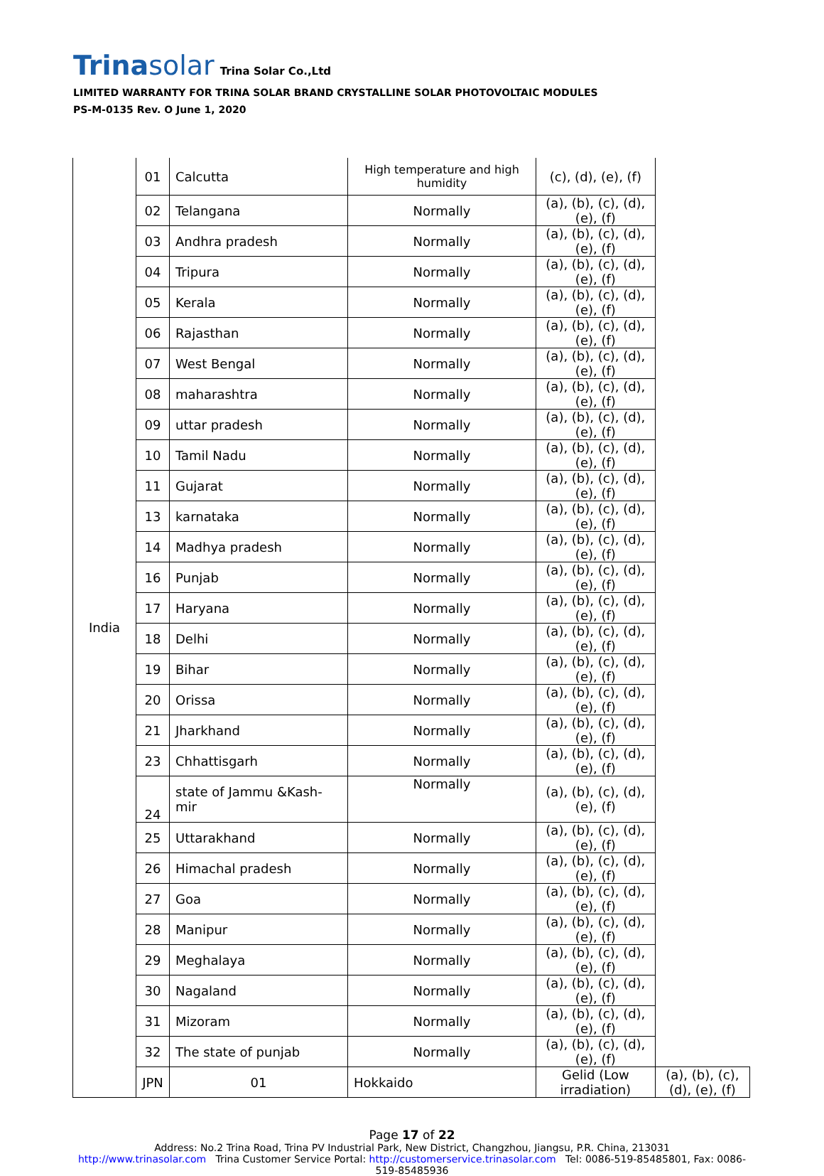Trinasolar Trina Solar Co.,Ltd
LIMITED WARRANTY FOR TRINA SOLAR BRAND CRYSTALLINE SOLAR PHOTOVOLTAIC MODULES
PS-M-0135 Rev. O June 1, 2020
| India | 01 | Calcutta | High temperature and high humidity | (c), (d), (e), (f) | |
| | 02 | Telangana | Normally | (a), (b), (c), (d), (e), (f) | |
| | 03 | Andhra pradesh | Normally | (a), (b), (c), (d), (e), (f) | |
| | 04 | Tripura | Normally | (a), (b), (c), (d), (e), (f) | |
| | 05 | Kerala | Normally | (a), (b), (c), (d), (e), (f) | |
| | 06 | Rajasthan | Normally | (a), (b), (c), (d), (e), (f) | |
| | 07 | West Bengal | Normally | (a), (b), (c), (d), (e), (f) | |
| | 08 | maharashtra | Normally | (a), (b), (c), (d), (e), (f) | |
| | 09 | uttar pradesh | Normally | (a), (b), (c), (d), (e), (f) | |
| | 10 | Tamil Nadu | Normally | (a), (b), (c), (d), (e), (f) | |
| | 11 | Gujarat | Normally | (a), (b), (c), (d), (e), (f) | |
| | 13 | karnataka | Normally | (a), (b), (c), (d), (e), (f) | |
| | 14 | Madhya pradesh | Normally | (a), (b), (c), (d), (e), (f) | |
| | 16 | Punjab | Normally | (a), (b), (c), (d), (e), (f) | |
| | 17 | Haryana | Normally | (a), (b), (c), (d), (e), (f) | |
| | 18 | Delhi | Normally | (a), (b), (c), (d), (e), (f) | |
| | 19 | Bihar | Normally | (a), (b), (c), (d), (e), (f) | |
| | 20 | Orissa | Normally | (a), (b), (c), (d), (e), (f) | |
| | 21 | Jharkhand | Normally | (a), (b), (c), (d), (e), (f) | |
| | 23 | Chhattisgarh | Normally | (a), (b), (c), (d), (e), (f) | |
| | 24 | state of Jammu &Kash-mir | Normally | (a), (b), (c), (d), (e), (f) | |
| | 25 | Uttarakhand | Normally | (a), (b), (c), (d), (e), (f) | |
| | 26 | Himachal pradesh | Normally | (a), (b), (c), (d), (e), (f) | |
| | 27 | Goa | Normally | (a), (b), (c), (d), (e), (f) | |
| | 28 | Manipur | Normally | (a), (b), (c), (d), (e), (f) | |
| | 29 | Meghalaya | Normally | (a), (b), (c), (d), (e), (f) | |
| | 30 | Nagaland | Normally | (a), (b), (c), (d), (e), (f) | |
| | 31 | Mizoram | Normally | (a), (b), (c), (d), (e), (f) | |
| | 32 | The state of punjab | Normally | (a), (b), (c), (d), (e), (f) | |
| | JPN | 01 | Hokkaido | Gelid (Low irradiation) | (a), (b), (c), (d), (e), (f) |
Page 17 of 22
Address: No.2 Trina Road, Trina PV Industrial Park, New District, Changzhou, Jiangsu, P.R. China, 213031
http://www.trinasolar.com Trina Customer Service Portal: http://customerservice.trinasolar.com Tel: 0086-519-85485801, Fax: 0086-
519-85485936